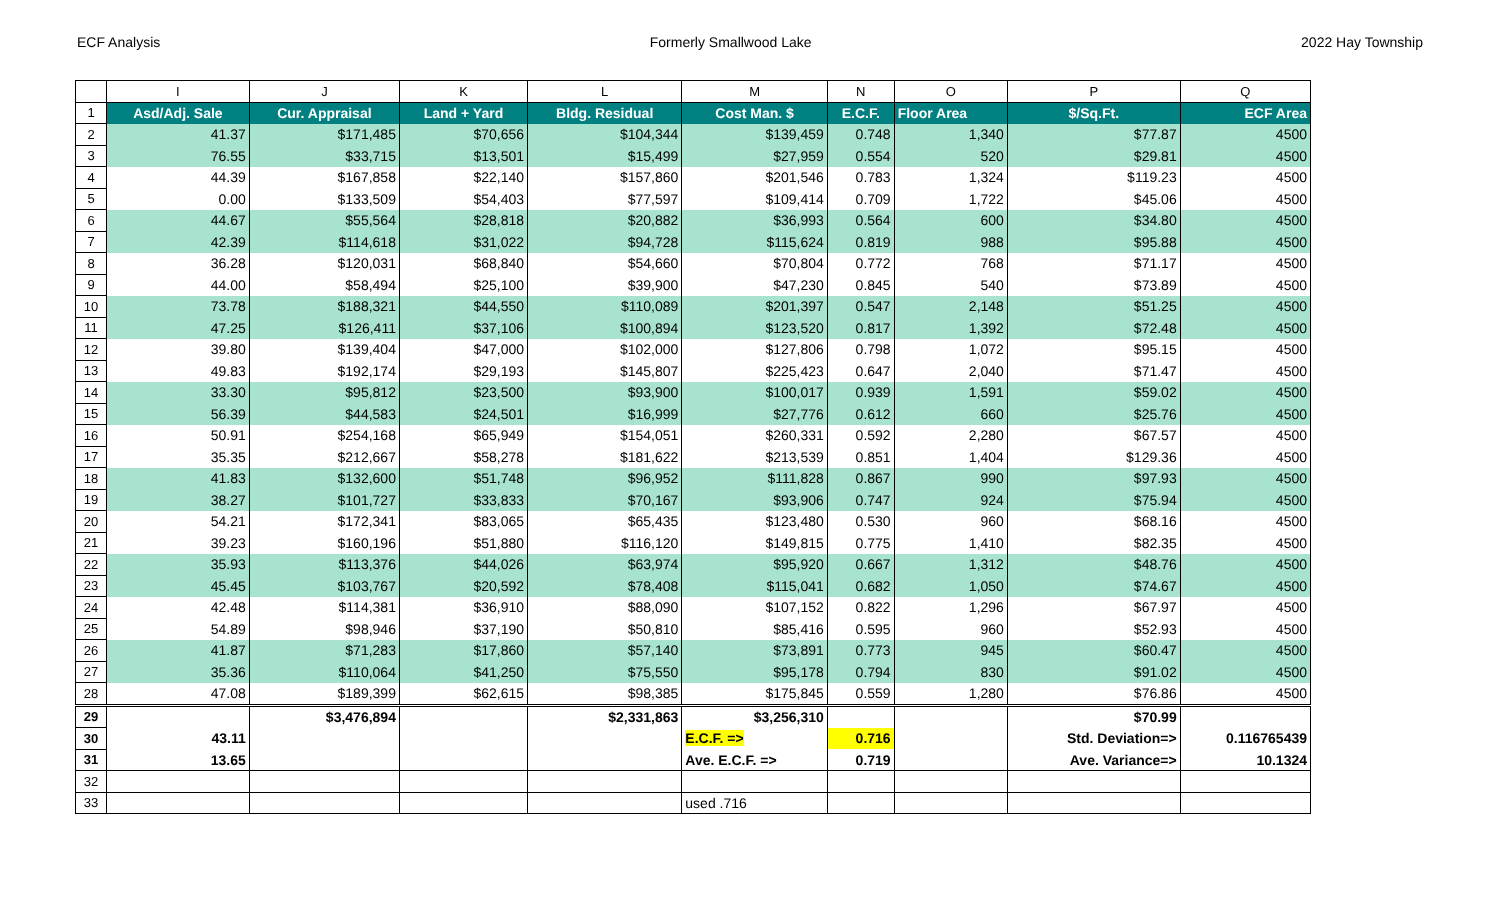ECF Analysis Formerly Smallwood Lake 2022 Hay Township
| | I | J | K | L | M | N | O | P | Q |
| 1 | Asd/Adj. Sale | Cur. Appraisal | Land + Yard | Bldg. Residual | Cost Man. $ | E.C.F. | Floor Area | $/Sq.Ft. | ECF Area |
| 2 | 41.37 | $171,485 | $70,656 | $104,344 | $139,459 | 0.748 | 1,340 | $77.87 | 4500 |
| 3 | 76.55 | $33,715 | $13,501 | $15,499 | $27,959 | 0.554 | 520 | $29.81 | 4500 |
| 4 | 44.39 | $167,858 | $22,140 | $157,860 | $201,546 | 0.783 | 1,324 | $119.23 | 4500 |
| 5 | 0.00 | $133,509 | $54,403 | $77,597 | $109,414 | 0.709 | 1,722 | $45.06 | 4500 |
| 6 | 44.67 | $55,564 | $28,818 | $20,882 | $36,993 | 0.564 | 600 | $34.80 | 4500 |
| 7 | 42.39 | $114,618 | $31,022 | $94,728 | $115,624 | 0.819 | 988 | $95.88 | 4500 |
| 8 | 36.28 | $120,031 | $68,840 | $54,660 | $70,804 | 0.772 | 768 | $71.17 | 4500 |
| 9 | 44.00 | $58,494 | $25,100 | $39,900 | $47,230 | 0.845 | 540 | $73.89 | 4500 |
| 10 | 73.78 | $188,321 | $44,550 | $110,089 | $201,397 | 0.547 | 2,148 | $51.25 | 4500 |
| 11 | 47.25 | $126,411 | $37,106 | $100,894 | $123,520 | 0.817 | 1,392 | $72.48 | 4500 |
| 12 | 39.80 | $139,404 | $47,000 | $102,000 | $127,806 | 0.798 | 1,072 | $95.15 | 4500 |
| 13 | 49.83 | $192,174 | $29,193 | $145,807 | $225,423 | 0.647 | 2,040 | $71.47 | 4500 |
| 14 | 33.30 | $95,812 | $23,500 | $93,900 | $100,017 | 0.939 | 1,591 | $59.02 | 4500 |
| 15 | 56.39 | $44,583 | $24,501 | $16,999 | $27,776 | 0.612 | 660 | $25.76 | 4500 |
| 16 | 50.91 | $254,168 | $65,949 | $154,051 | $260,331 | 0.592 | 2,280 | $67.57 | 4500 |
| 17 | 35.35 | $212,667 | $58,278 | $181,622 | $213,539 | 0.851 | 1,404 | $129.36 | 4500 |
| 18 | 41.83 | $132,600 | $51,748 | $96,952 | $111,828 | 0.867 | 990 | $97.93 | 4500 |
| 19 | 38.27 | $101,727 | $33,833 | $70,167 | $93,906 | 0.747 | 924 | $75.94 | 4500 |
| 20 | 54.21 | $172,341 | $83,065 | $65,435 | $123,480 | 0.530 | 960 | $68.16 | 4500 |
| 21 | 39.23 | $160,196 | $51,880 | $116,120 | $149,815 | 0.775 | 1,410 | $82.35 | 4500 |
| 22 | 35.93 | $113,376 | $44,026 | $63,974 | $95,920 | 0.667 | 1,312 | $48.76 | 4500 |
| 23 | 45.45 | $103,767 | $20,592 | $78,408 | $115,041 | 0.682 | 1,050 | $74.67 | 4500 |
| 24 | 42.48 | $114,381 | $36,910 | $88,090 | $107,152 | 0.822 | 1,296 | $67.97 | 4500 |
| 25 | 54.89 | $98,946 | $37,190 | $50,810 | $85,416 | 0.595 | 960 | $52.93 | 4500 |
| 26 | 41.87 | $71,283 | $17,860 | $57,140 | $73,891 | 0.773 | 945 | $60.47 | 4500 |
| 27 | 35.36 | $110,064 | $41,250 | $75,550 | $95,178 | 0.794 | 830 | $91.02 | 4500 |
| 28 | 47.08 | $189,399 | $62,615 | $98,385 | $175,845 | 0.559 | 1,280 | $76.86 | 4500 |
| 29 | | $3,476,894 | | $2,331,863 | $3,256,310 | | | $70.99 | |
| 30 | 43.11 | | | | E.C.F. => | 0.716 | | Std. Deviation=> | 0.116765439 |
| 31 | 13.65 | | | | Ave. E.C.F. => | 0.719 | | Ave. Variance=> | 10.1324 |
| 32 | | | | | | | | | |
| 33 | | | | | used .716 | | | | |